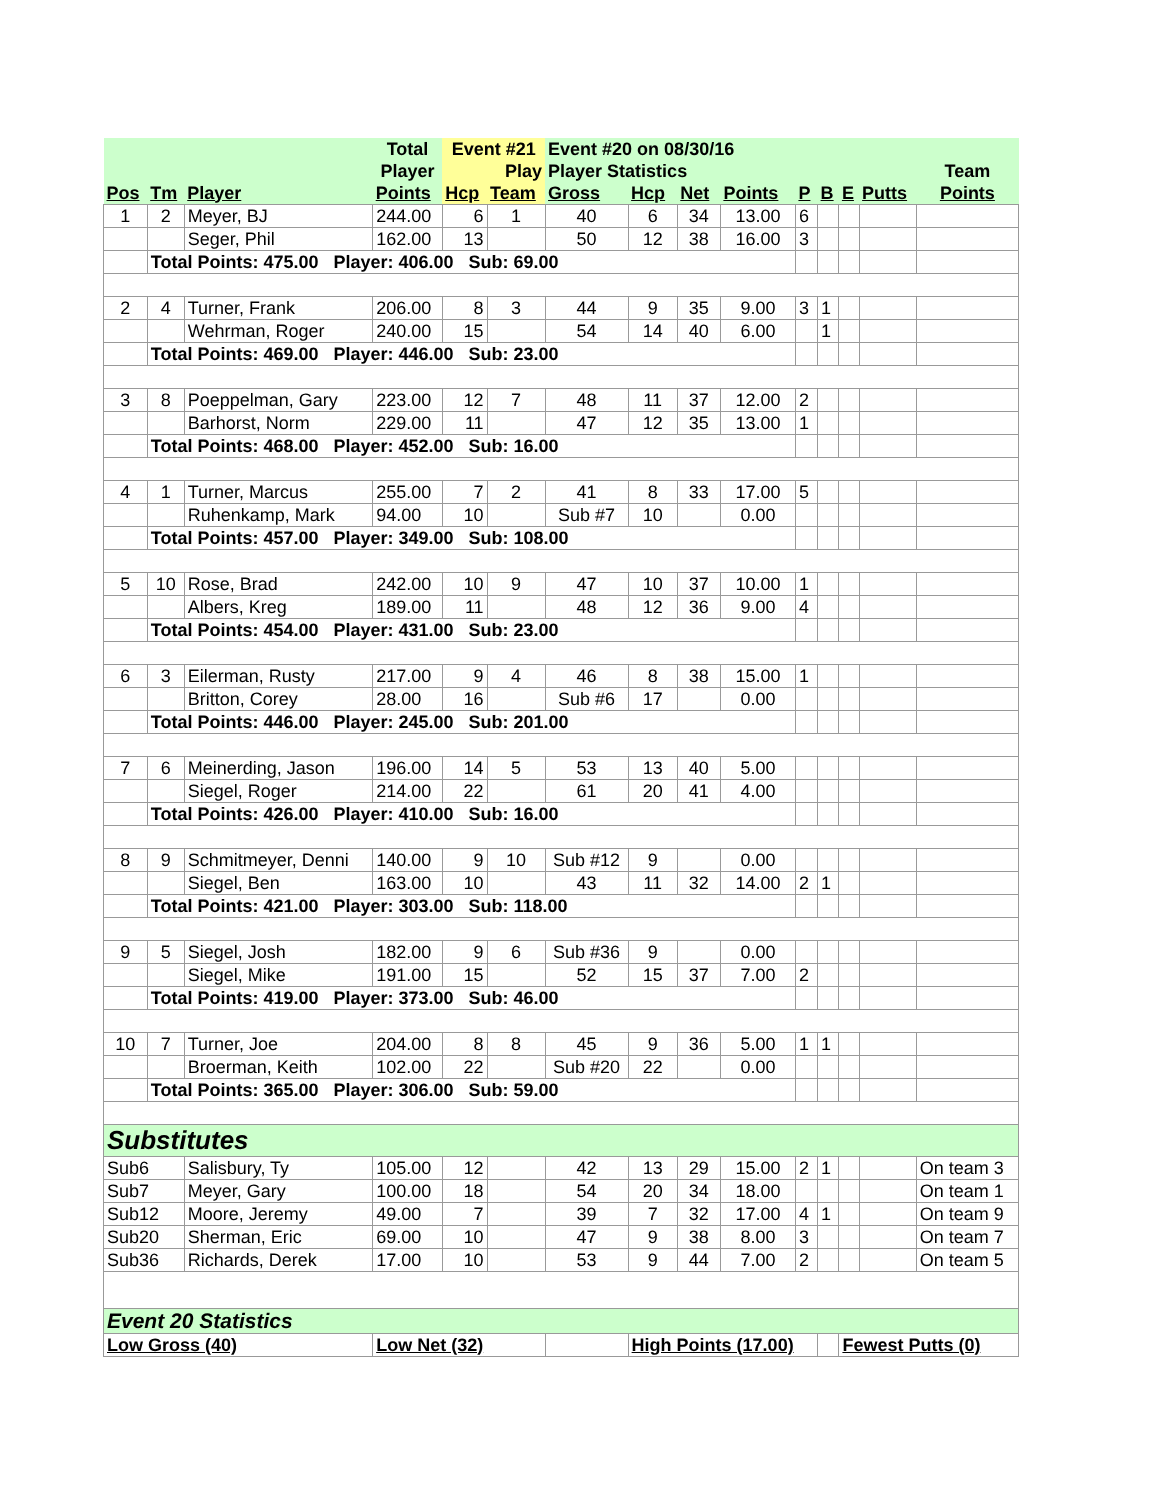| | | | Total | Event #21 | | Event #20 on 08/30/16 | | | | | | | | |
| --- | --- | --- | --- | --- | --- | --- | --- | --- | --- | --- | --- | --- | --- | --- |
| | | | Player | | Play | Player Statistics | | | | | | | | Team |
| Pos | Tm | Player | Points | Hcp | Team | Gross | Hcp | Net | Points | P | B | E | Putts | Points |
| 1 | 2 | Meyer, BJ | 244.00 | 6 | 1 | 40 | 6 | 34 | 13.00 | 6 | | | | |
| | | Seger, Phil | 162.00 | 13 | | 50 | 12 | 38 | 16.00 | 3 | | | | |
| | Total Points: 475.00 Player: 406.00 Sub: 69.00 | | | | | | | | | | | | | |
| 2 | 4 | Turner, Frank | 206.00 | 8 | 3 | 44 | 9 | 35 | 9.00 | 3 | 1 | | | |
| | | Wehrman, Roger | 240.00 | 15 | | 54 | 14 | 40 | 6.00 | | 1 | | | |
| | Total Points: 469.00 Player: 446.00 Sub: 23.00 | | | | | | | | | | | | | |
| 3 | 8 | Poeppelman, Gary | 223.00 | 12 | 7 | 48 | 11 | 37 | 12.00 | 2 | | | | |
| | | Barhorst, Norm | 229.00 | 11 | | 47 | 12 | 35 | 13.00 | 1 | | | | |
| | Total Points: 468.00 Player: 452.00 Sub: 16.00 | | | | | | | | | | | | | |
| 4 | 1 | Turner, Marcus | 255.00 | 7 | 2 | 41 | 8 | 33 | 17.00 | 5 | | | | |
| | | Ruhenkamp, Mark | 94.00 | 10 | | Sub #7 | 10 | | 0.00 | | | | | |
| | Total Points: 457.00 Player: 349.00 Sub: 108.00 | | | | | | | | | | | | | |
| 5 | 10 | Rose, Brad | 242.00 | 10 | 9 | 47 | 10 | 37 | 10.00 | 1 | | | | |
| | | Albers, Kreg | 189.00 | 11 | | 48 | 12 | 36 | 9.00 | 4 | | | | |
| | Total Points: 454.00 Player: 431.00 Sub: 23.00 | | | | | | | | | | | | | |
| 6 | 3 | Eilerman, Rusty | 217.00 | 9 | 4 | 46 | 8 | 38 | 15.00 | 1 | | | | |
| | | Britton, Corey | 28.00 | 16 | | Sub #6 | 17 | | 0.00 | | | | | |
| | Total Points: 446.00 Player: 245.00 Sub: 201.00 | | | | | | | | | | | | | |
| 7 | 6 | Meinerding, Jason | 196.00 | 14 | 5 | 53 | 13 | 40 | 5.00 | | | | | |
| | | Siegel, Roger | 214.00 | 22 | | 61 | 20 | 41 | 4.00 | | | | | |
| | Total Points: 426.00 Player: 410.00 Sub: 16.00 | | | | | | | | | | | | | |
| 8 | 9 | Schmitmeyer, Denni | 140.00 | 9 | 10 | Sub #12 | 9 | | 0.00 | | | | | |
| | | Siegel, Ben | 163.00 | 10 | | 43 | 11 | 32 | 14.00 | 2 | 1 | | | |
| | Total Points: 421.00 Player: 303.00 Sub: 118.00 | | | | | | | | | | | | | |
| 9 | 5 | Siegel, Josh | 182.00 | 9 | 6 | Sub #36 | 9 | | 0.00 | | | | | |
| | | Siegel, Mike | 191.00 | 15 | | 52 | 15 | 37 | 7.00 | 2 | | | | |
| | Total Points: 419.00 Player: 373.00 Sub: 46.00 | | | | | | | | | | | | | |
| 10 | 7 | Turner, Joe | 204.00 | 8 | 8 | 45 | 9 | 36 | 5.00 | 1 | 1 | | | |
| | | Broerman, Keith | 102.00 | 22 | | Sub #20 | 22 | | 0.00 | | | | | |
| | Total Points: 365.00 Player: 306.00 Sub: 59.00 | | | | | | | | | | | | | |
| Substitutes | | | | | | | | | | | | | | |
| Sub6 | | Salisbury, Ty | 105.00 | 12 | | 42 | 13 | 29 | 15.00 | 2 | 1 | | | On team 3 |
| Sub7 | | Meyer, Gary | 100.00 | 18 | | 54 | 20 | 34 | 18.00 | | | | | On team 1 |
| Sub12 | | Moore, Jeremy | 49.00 | 7 | | 39 | 7 | 32 | 17.00 | 4 | 1 | | | On team 9 |
| Sub20 | | Sherman, Eric | 69.00 | 10 | | 47 | 9 | 38 | 8.00 | 3 | | | | On team 7 |
| Sub36 | | Richards, Derek | 17.00 | 10 | | 53 | 9 | 44 | 7.00 | 2 | | | | On team 5 |
| Event 20 Statistics | | | | | | | | | | | | | | |
| Low Gross (40) | | | Low Net (32) | | | | High Points (17.00) | | | | | Fewest Putts (0) | | |